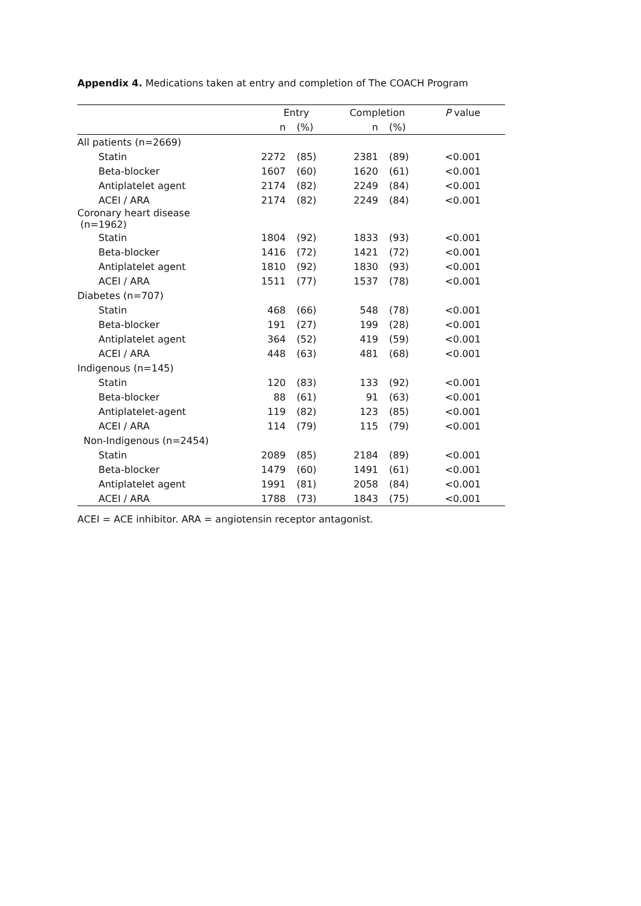Appendix 4. Medications taken at entry and completion of The COACH Program
| | Entry | | Completion | | P value |
| --- | --- | --- | --- | --- | --- |
| | n | (%) | n | (%) | |
| All patients (n=2669) | | | | | |
| Statin | 2272 | (85) | 2381 | (89) | <0.001 |
| Beta-blocker | 1607 | (60) | 1620 | (61) | <0.001 |
| Antiplatelet agent | 2174 | (82) | 2249 | (84) | <0.001 |
| ACEI / ARA | 2174 | (82) | 2249 | (84) | <0.001 |
| Coronary heart disease (n=1962) | | | | | |
| Statin | 1804 | (92) | 1833 | (93) | <0.001 |
| Beta-blocker | 1416 | (72) | 1421 | (72) | <0.001 |
| Antiplatelet agent | 1810 | (92) | 1830 | (93) | <0.001 |
| ACEI / ARA | 1511 | (77) | 1537 | (78) | <0.001 |
| Diabetes (n=707) | | | | | |
| Statin | 468 | (66) | 548 | (78) | <0.001 |
| Beta-blocker | 191 | (27) | 199 | (28) | <0.001 |
| Antiplatelet agent | 364 | (52) | 419 | (59) | <0.001 |
| ACEI / ARA | 448 | (63) | 481 | (68) | <0.001 |
| Indigenous (n=145) | | | | | |
| Statin | 120 | (83) | 133 | (92) | <0.001 |
| Beta-blocker | 88 | (61) | 91 | (63) | <0.001 |
| Antiplatelet-agent | 119 | (82) | 123 | (85) | <0.001 |
| ACEI / ARA | 114 | (79) | 115 | (79) | <0.001 |
| Non-Indigenous (n=2454) | | | | | |
| Statin | 2089 | (85) | 2184 | (89) | <0.001 |
| Beta-blocker | 1479 | (60) | 1491 | (61) | <0.001 |
| Antiplatelet agent | 1991 | (81) | 2058 | (84) | <0.001 |
| ACEI / ARA | 1788 | (73) | 1843 | (75) | <0.001 |
ACEI = ACE inhibitor. ARA = angiotensin receptor antagonist.